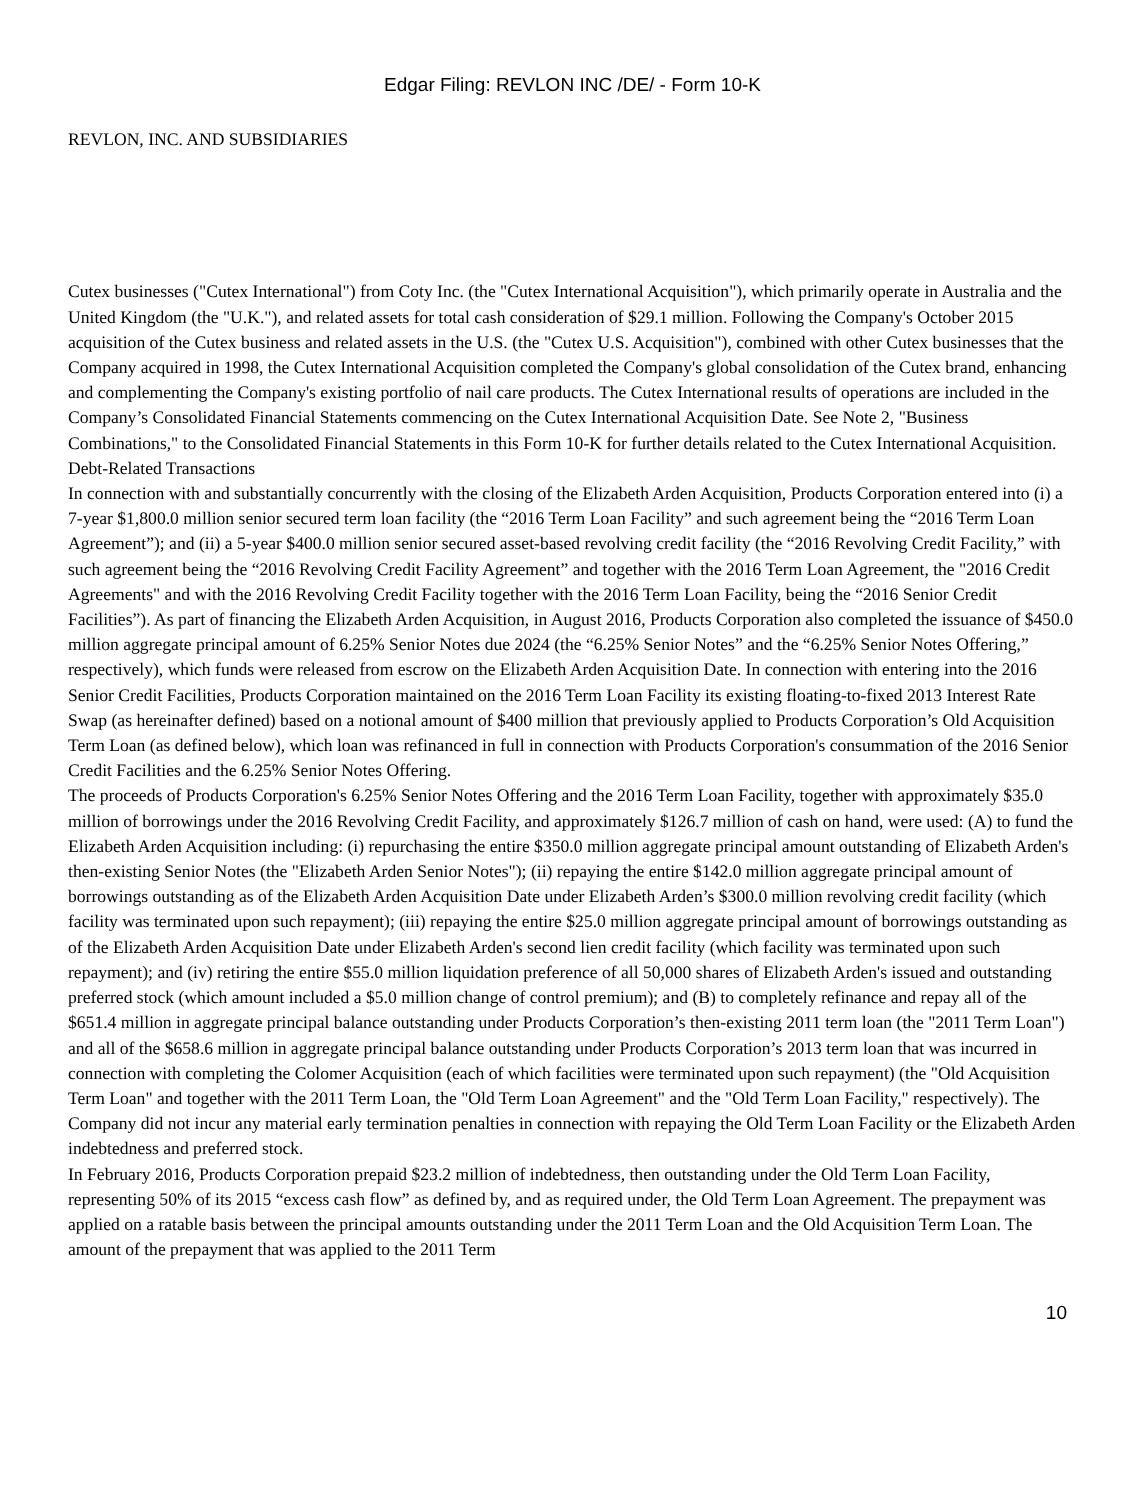Edgar Filing: REVLON INC /DE/ - Form 10-K
REVLON, INC. AND SUBSIDIARIES
Cutex businesses ("Cutex International") from Coty Inc. (the "Cutex International Acquisition"), which primarily operate in Australia and the United Kingdom (the "U.K."), and related assets for total cash consideration of $29.1 million. Following the Company's October 2015 acquisition of the Cutex business and related assets in the U.S. (the "Cutex U.S. Acquisition"), combined with other Cutex businesses that the Company acquired in 1998, the Cutex International Acquisition completed the Company's global consolidation of the Cutex brand, enhancing and complementing the Company's existing portfolio of nail care products. The Cutex International results of operations are included in the Company’s Consolidated Financial Statements commencing on the Cutex International Acquisition Date. See Note 2, "Business Combinations," to the Consolidated Financial Statements in this Form 10-K for further details related to the Cutex International Acquisition.
Debt-Related Transactions
In connection with and substantially concurrently with the closing of the Elizabeth Arden Acquisition, Products Corporation entered into (i) a 7-year $1,800.0 million senior secured term loan facility (the “2016 Term Loan Facility” and such agreement being the “2016 Term Loan Agreement”); and (ii) a 5-year $400.0 million senior secured asset-based revolving credit facility (the “2016 Revolving Credit Facility,” with such agreement being the “2016 Revolving Credit Facility Agreement” and together with the 2016 Term Loan Agreement, the "2016 Credit Agreements" and with the 2016 Revolving Credit Facility together with the 2016 Term Loan Facility, being the “2016 Senior Credit Facilities”). As part of financing the Elizabeth Arden Acquisition, in August 2016, Products Corporation also completed the issuance of $450.0 million aggregate principal amount of 6.25% Senior Notes due 2024 (the “6.25% Senior Notes” and the “6.25% Senior Notes Offering,” respectively), which funds were released from escrow on the Elizabeth Arden Acquisition Date. In connection with entering into the 2016 Senior Credit Facilities, Products Corporation maintained on the 2016 Term Loan Facility its existing floating-to-fixed 2013 Interest Rate Swap (as hereinafter defined) based on a notional amount of $400 million that previously applied to Products Corporation’s Old Acquisition Term Loan (as defined below), which loan was refinanced in full in connection with Products Corporation's consummation of the 2016 Senior Credit Facilities and the 6.25% Senior Notes Offering.
The proceeds of Products Corporation's 6.25% Senior Notes Offering and the 2016 Term Loan Facility, together with approximately $35.0 million of borrowings under the 2016 Revolving Credit Facility, and approximately $126.7 million of cash on hand, were used: (A) to fund the Elizabeth Arden Acquisition including: (i) repurchasing the entire $350.0 million aggregate principal amount outstanding of Elizabeth Arden's then-existing Senior Notes (the "Elizabeth Arden Senior Notes"); (ii) repaying the entire $142.0 million aggregate principal amount of borrowings outstanding as of the Elizabeth Arden Acquisition Date under Elizabeth Arden’s $300.0 million revolving credit facility (which facility was terminated upon such repayment); (iii) repaying the entire $25.0 million aggregate principal amount of borrowings outstanding as of the Elizabeth Arden Acquisition Date under Elizabeth Arden's second lien credit facility (which facility was terminated upon such repayment); and (iv) retiring the entire $55.0 million liquidation preference of all 50,000 shares of Elizabeth Arden's issued and outstanding preferred stock (which amount included a $5.0 million change of control premium); and (B) to completely refinance and repay all of the $651.4 million in aggregate principal balance outstanding under Products Corporation’s then-existing 2011 term loan (the "2011 Term Loan") and all of the $658.6 million in aggregate principal balance outstanding under Products Corporation’s 2013 term loan that was incurred in connection with completing the Colomer Acquisition (each of which facilities were terminated upon such repayment) (the "Old Acquisition Term Loan" and together with the 2011 Term Loan, the "Old Term Loan Agreement" and the "Old Term Loan Facility," respectively). The Company did not incur any material early termination penalties in connection with repaying the Old Term Loan Facility or the Elizabeth Arden indebtedness and preferred stock.
In February 2016, Products Corporation prepaid $23.2 million of indebtedness, then outstanding under the Old Term Loan Facility, representing 50% of its 2015 “excess cash flow” as defined by, and as required under, the Old Term Loan Agreement. The prepayment was applied on a ratable basis between the principal amounts outstanding under the 2011 Term Loan and the Old Acquisition Term Loan. The amount of the prepayment that was applied to the 2011 Term
10